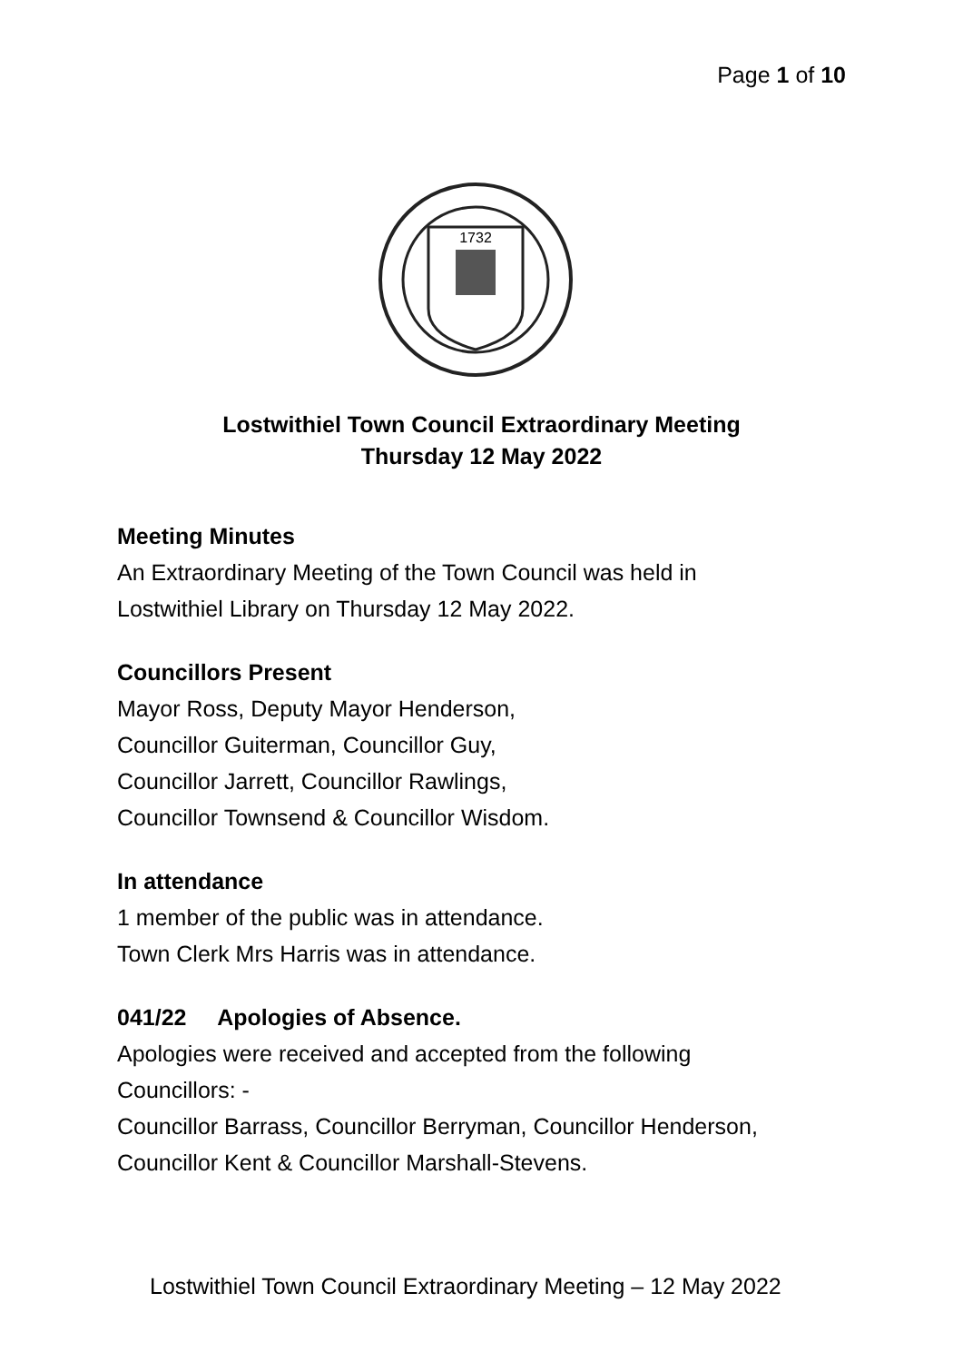Page 1 of 10
1732
Lostwithiel Town Council Extraordinary Meeting
Thursday 12 May 2022
Meeting Minutes
An Extraordinary Meeting of the Town Council was held in
Lostwithiel Library on Thursday 12 May 2022.
Councillors Present
Mayor Ross, Deputy Mayor Henderson,
Councillor Guiterman, Councillor Guy,
Councillor Jarrett, Councillor Rawlings,
Councillor Townsend & Councillor Wisdom.
In attendance
1 member of the public was in attendance.
Town Clerk Mrs Harris was in attendance.
041/22 Apologies of Absence.
Apologies were received and accepted from the following
Councillors: -
Councillor Barrass, Councillor Berryman, Councillor Henderson,
Councillor Kent & Councillor Marshall-Stevens.
Lostwithiel Town Council Extraordinary Meeting – 12 May 2022